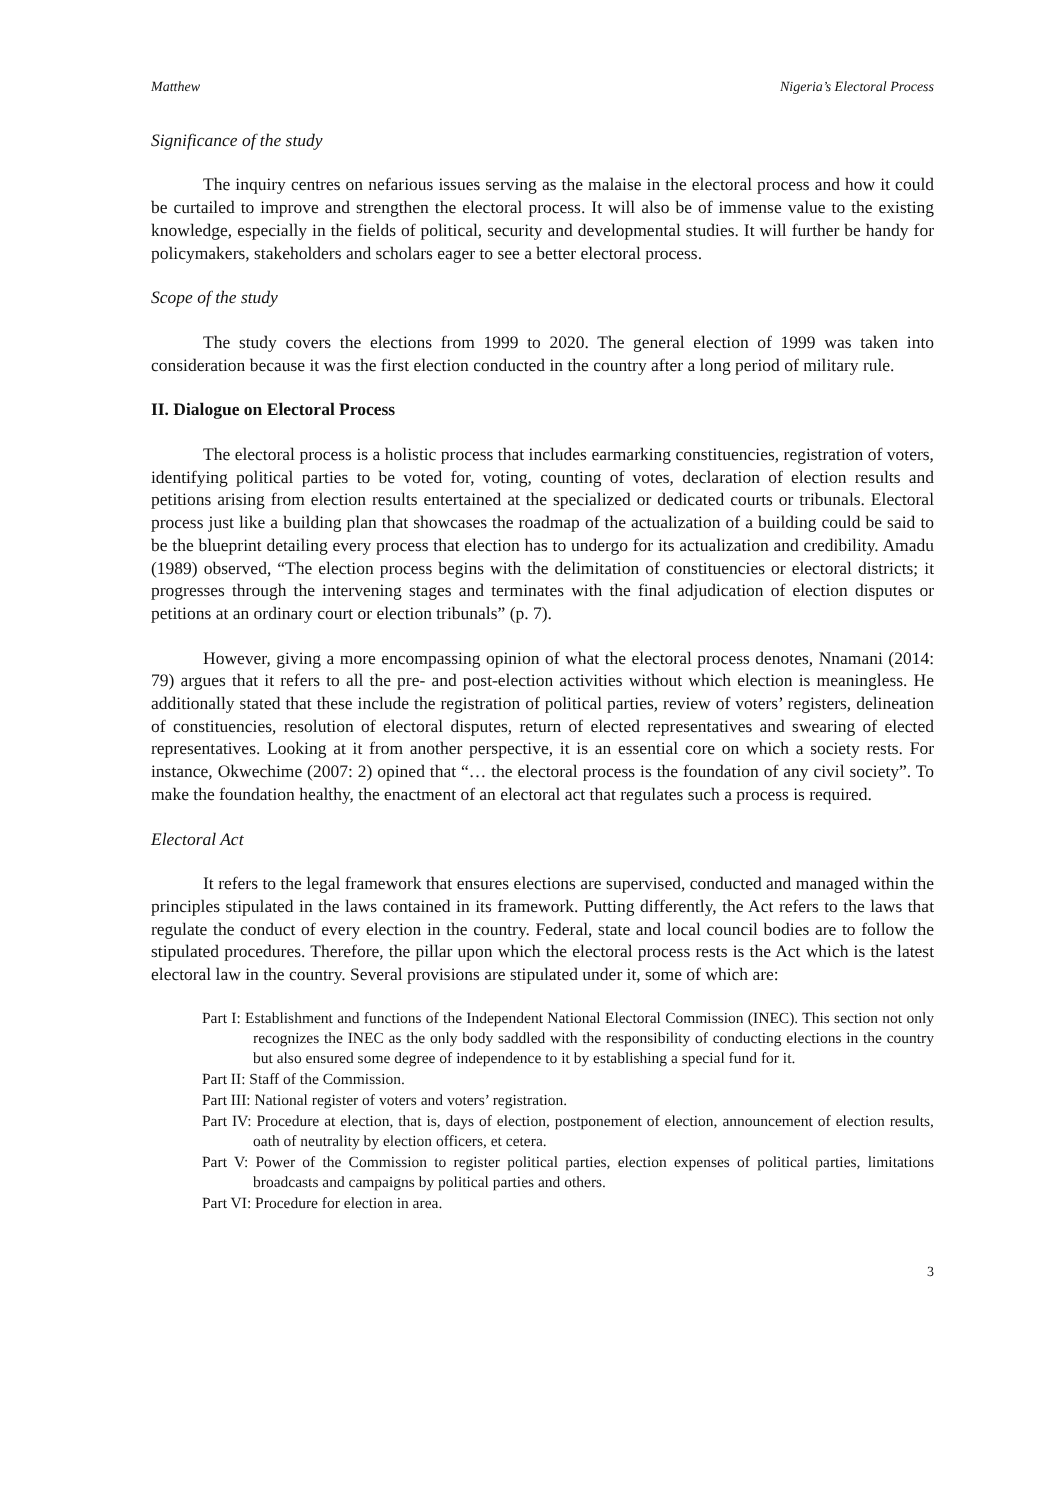Matthew Nigeria’s Electoral Process
Significance of the study
The inquiry centres on nefarious issues serving as the malaise in the electoral process and how it could be curtailed to improve and strengthen the electoral process. It will also be of immense value to the existing knowledge, especially in the fields of political, security and developmental studies. It will further be handy for policymakers, stakeholders and scholars eager to see a better electoral process.
Scope of the study
The study covers the elections from 1999 to 2020. The general election of 1999 was taken into consideration because it was the first election conducted in the country after a long period of military rule.
II. Dialogue on Electoral Process
The electoral process is a holistic process that includes earmarking constituencies, registration of voters, identifying political parties to be voted for, voting, counting of votes, declaration of election results and petitions arising from election results entertained at the specialized or dedicated courts or tribunals. Electoral process just like a building plan that showcases the roadmap of the actualization of a building could be said to be the blueprint detailing every process that election has to undergo for its actualization and credibility. Amadu (1989) observed, “The election process begins with the delimitation of constituencies or electoral districts; it progresses through the intervening stages and terminates with the final adjudication of election disputes or petitions at an ordinary court or election tribunals” (p. 7).
However, giving a more encompassing opinion of what the electoral process denotes, Nnamani (2014: 79) argues that it refers to all the pre- and post-election activities without which election is meaningless. He additionally stated that these include the registration of political parties, review of voters’ registers, delineation of constituencies, resolution of electoral disputes, return of elected representatives and swearing of elected representatives. Looking at it from another perspective, it is an essential core on which a society rests. For instance, Okwechime (2007: 2) opined that “… the electoral process is the foundation of any civil society”. To make the foundation healthy, the enactment of an electoral act that regulates such a process is required.
Electoral Act
It refers to the legal framework that ensures elections are supervised, conducted and managed within the principles stipulated in the laws contained in its framework. Putting differently, the Act refers to the laws that regulate the conduct of every election in the country. Federal, state and local council bodies are to follow the stipulated procedures. Therefore, the pillar upon which the electoral process rests is the Act which is the latest electoral law in the country. Several provisions are stipulated under it, some of which are:
Part I: Establishment and functions of the Independent National Electoral Commission (INEC). This section not only recognizes the INEC as the only body saddled with the responsibility of conducting elections in the country but also ensured some degree of independence to it by establishing a special fund for it.
Part II: Staff of the Commission.
Part III: National register of voters and voters’ registration.
Part IV: Procedure at election, that is, days of election, postponement of election, announcement of election results, oath of neutrality by election officers, et cetera.
Part V: Power of the Commission to register political parties, election expenses of political parties, limitations broadcasts and campaigns by political parties and others.
Part VI: Procedure for election in area.
3